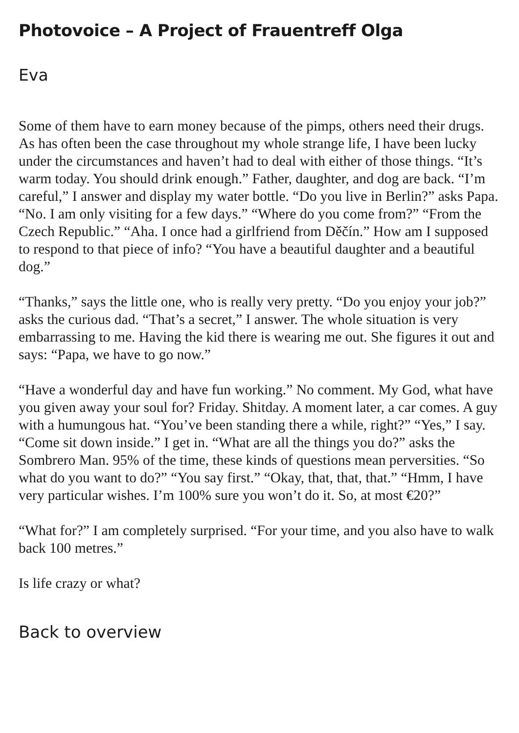Photovoice – A Project of Frauentreff Olga
Eva
Some of them have to earn money because of the pimps, others need their drugs. As has often been the case throughout my whole strange life, I have been lucky under the circumstances and haven’t had to deal with either of those things. “It’s warm today. You should drink enough.” Father, daughter, and dog are back. “I’m careful,” I answer and display my water bottle. “Do you live in Berlin?” asks Papa. “No. I am only visiting for a few days.” “Where do you come from?” “From the Czech Republic.” “Aha. I once had a girlfriend from Děčín.” How am I supposed to respond to that piece of info? “You have a beautiful daughter and a beautiful dog.”
“Thanks,” says the little one, who is really very pretty. “Do you enjoy your job?” asks the curious dad. “That’s a secret,” I answer. The whole situation is very embarrassing to me. Having the kid there is wearing me out. She figures it out and says: “Papa, we have to go now.”
“Have a wonderful day and have fun working.” No comment. My God, what have you given away your soul for? Friday. Shitday. A moment later, a car comes. A guy with a humungous hat. “You’ve been standing there a while, right?” “Yes,” I say. “Come sit down inside.” I get in. “What are all the things you do?” asks the Sombrero Man. 95% of the time, these kinds of questions mean perversities. “So what do you want to do?” “You say first.” “Okay, that, that, that.” “Hmm, I have very particular wishes. I’m 100% sure you won’t do it. So, at most €20?”
“What for?” I am completely surprised. “For your time, and you also have to walk back 100 metres.”
Is life crazy or what?
Back to overview